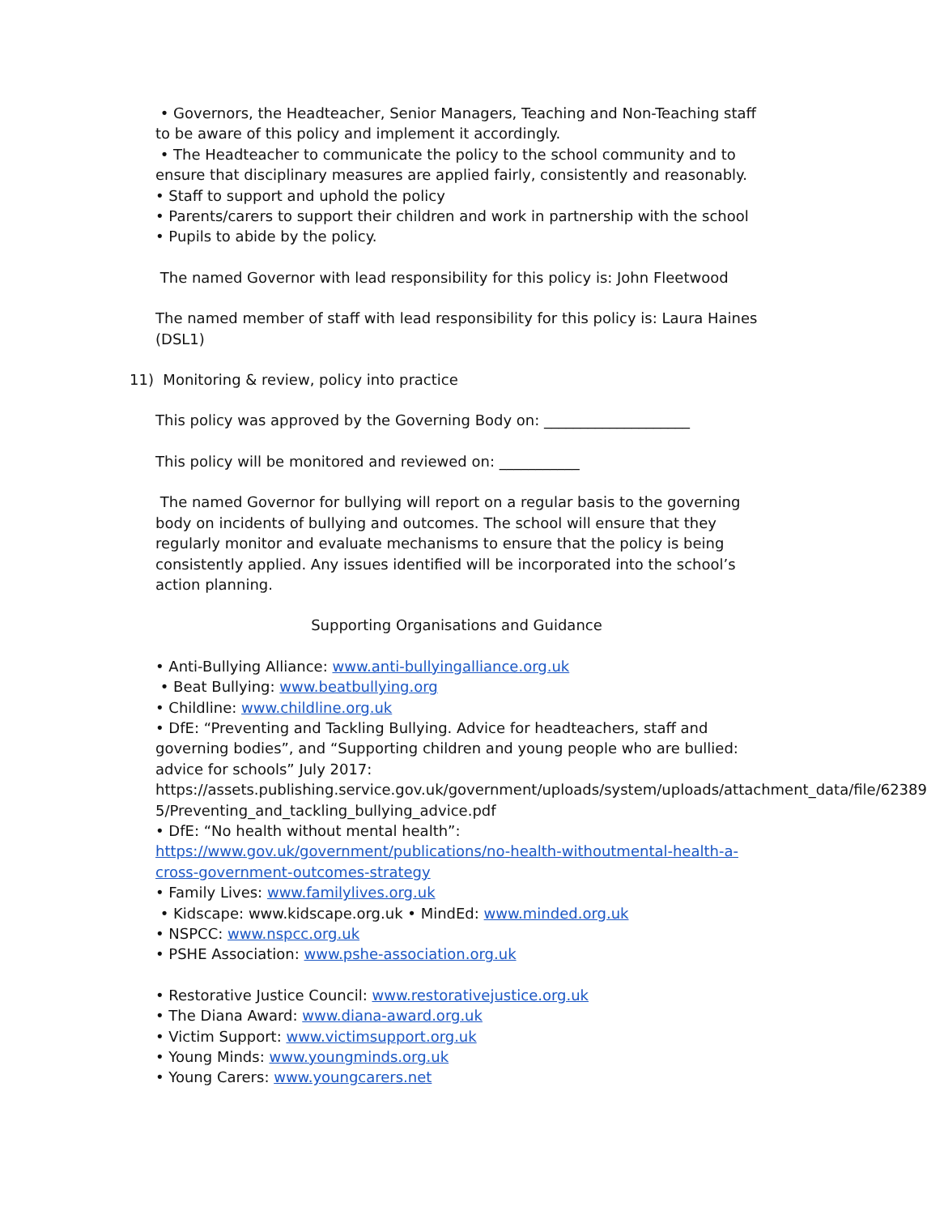• Governors, the Headteacher, Senior Managers, Teaching and Non-Teaching staff to be aware of this policy and implement it accordingly.
• The Headteacher to communicate the policy to the school community and to ensure that disciplinary measures are applied fairly, consistently and reasonably.
• Staff to support and uphold the policy
• Parents/carers to support their children and work in partnership with the school
• Pupils to abide by the policy.
The named Governor with lead responsibility for this policy is: John Fleetwood
The named member of staff with lead responsibility for this policy is: Laura Haines (DSL1)
11) Monitoring & review, policy into practice
This policy was approved by the Governing Body on: ____________________
This policy will be monitored and reviewed on: ___________
The named Governor for bullying will report on a regular basis to the governing body on incidents of bullying and outcomes. The school will ensure that they regularly monitor and evaluate mechanisms to ensure that the policy is being consistently applied. Any issues identified will be incorporated into the school’s action planning.
Supporting Organisations and Guidance
• Anti-Bullying Alliance: www.anti-bullyingalliance.org.uk
• Beat Bullying: www.beatbullying.org
• Childline: www.childline.org.uk
• DfE: “Preventing and Tackling Bullying. Advice for headteachers, staff and governing bodies”, and “Supporting children and young people who are bullied: advice for schools” July 2017: https://assets.publishing.service.gov.uk/government/uploads/system/uploads/attachment_data/file/62389 5/Preventing_and_tackling_bullying_advice.pdf
• DfE: “No health without mental health”: https://www.gov.uk/government/publications/no-health-withoutmental-health-a-cross-government-outcomes-strategy
• Family Lives: www.familylives.org.uk
• Kidscape: www.kidscape.org.uk • MindEd: www.minded.org.uk
• NSPCC: www.nspcc.org.uk
• PSHE Association: www.pshe-association.org.uk
• Restorative Justice Council: www.restorativejustice.org.uk
• The Diana Award: www.diana-award.org.uk
• Victim Support: www.victimsupport.org.uk
• Young Minds: www.youngminds.org.uk
• Young Carers: www.youngcarers.net